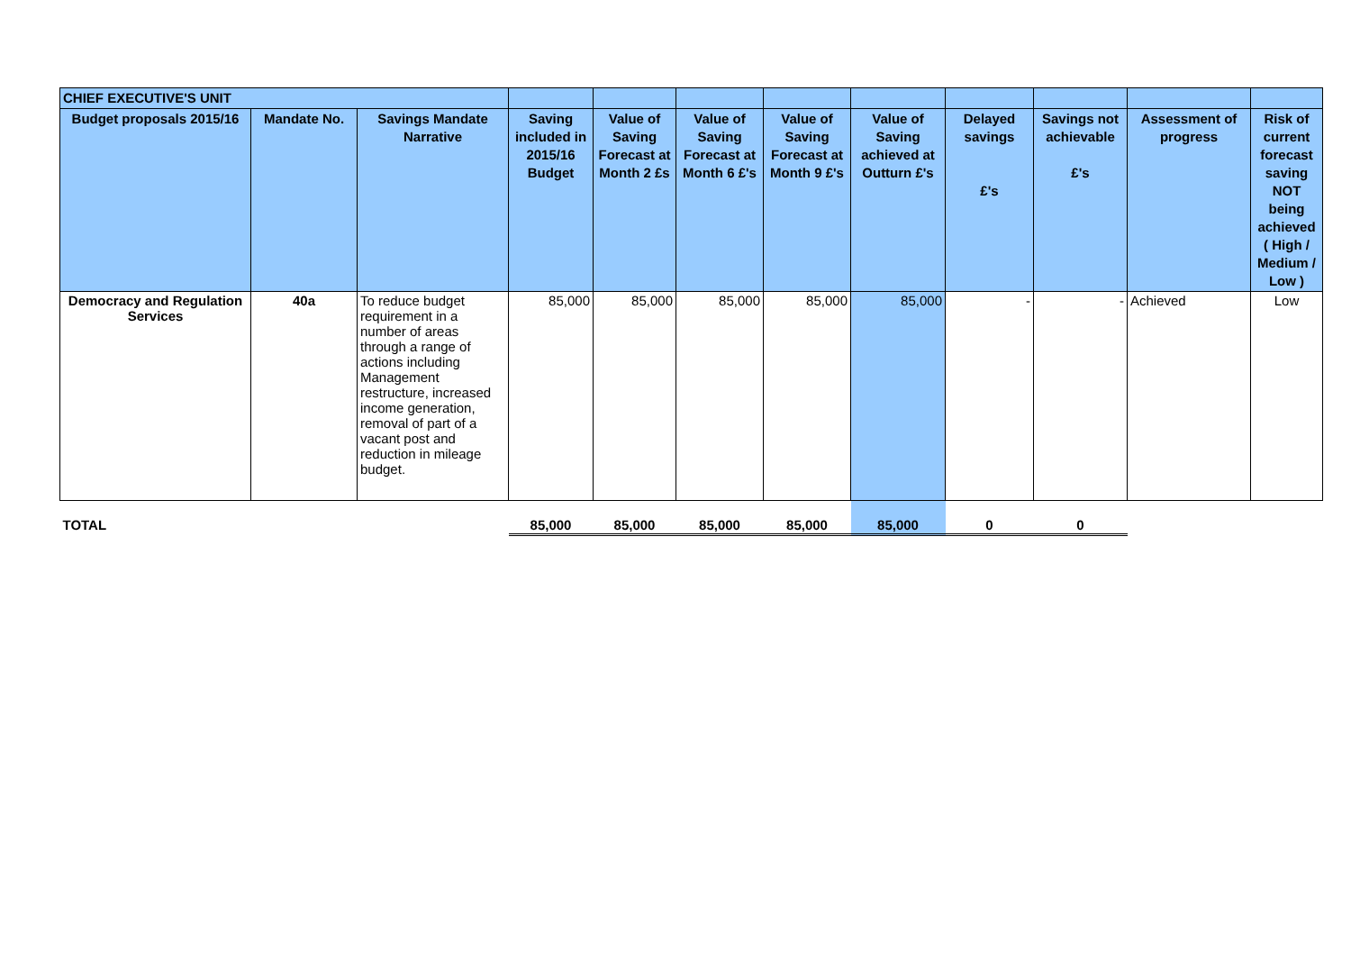| CHIEF EXECUTIVE'S UNIT | | | | | | | | | | | |
| --- | --- | --- | --- | --- | --- | --- | --- | --- | --- | --- | --- |
| Budget proposals 2015/16 | Mandate No. | Savings Mandate Narrative | Saving included in 2015/16 Budget | Value of Saving Forecast at Month 2 £s | Value of Saving Forecast at Month 6 £'s | Value of Saving Forecast at Month 9 £'s | Value of Saving achieved at Outturn £'s | Delayed savings £'s | Savings not achievable £'s | Assessment of progress | Risk of current forecast saving NOT being achieved ( High / Medium / Low ) |
| Democracy and Regulation Services | 40a | To reduce budget requirement in a number of areas through a range of actions including Management restructure, increased income generation, removal of part of a vacant post and reduction in mileage budget. | 85,000 | 85,000 | 85,000 | 85,000 | 85,000 | - | - | Achieved | Low |
| TOTAL | | | 85,000 | 85,000 | 85,000 | 85,000 | 85,000 | 0 | 0 | | |